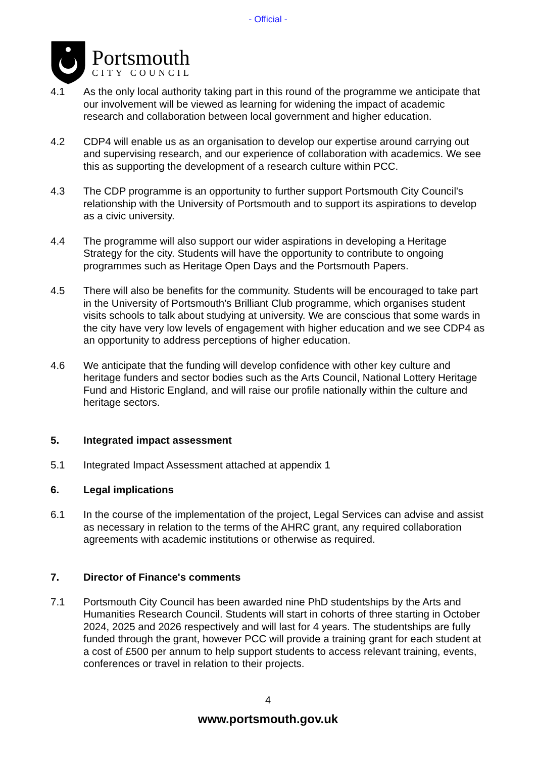- Official -
Portsmouth
CITY COUNCIL
4.1 As the only local authority taking part in this round of the programme we anticipate that our involvement will be viewed as learning for widening the impact of academic research and collaboration between local government and higher education.
4.2 CDP4 will enable us as an organisation to develop our expertise around carrying out and supervising research, and our experience of collaboration with academics. We see this as supporting the development of a research culture within PCC.
4.3 The CDP programme is an opportunity to further support Portsmouth City Council's relationship with the University of Portsmouth and to support its aspirations to develop as a civic university.
4.4 The programme will also support our wider aspirations in developing a Heritage Strategy for the city. Students will have the opportunity to contribute to ongoing programmes such as Heritage Open Days and the Portsmouth Papers.
4.5 There will also be benefits for the community. Students will be encouraged to take part in the University of Portsmouth's Brilliant Club programme, which organises student visits schools to talk about studying at university. We are conscious that some wards in the city have very low levels of engagement with higher education and we see CDP4 as an opportunity to address perceptions of higher education.
4.6 We anticipate that the funding will develop confidence with other key culture and heritage funders and sector bodies such as the Arts Council, National Lottery Heritage Fund and Historic England, and will raise our profile nationally within the culture and heritage sectors.
5. Integrated impact assessment
5.1 Integrated Impact Assessment attached at appendix 1
6. Legal implications
6.1 In the course of the implementation of the project, Legal Services can advise and assist as necessary in relation to the terms of the AHRC grant, any required collaboration agreements with academic institutions or otherwise as required.
7. Director of Finance's comments
7.1 Portsmouth City Council has been awarded nine PhD studentships by the Arts and Humanities Research Council. Students will start in cohorts of three starting in October 2024, 2025 and 2026 respectively and will last for 4 years. The studentships are fully funded through the grant, however PCC will provide a training grant for each student at a cost of £500 per annum to help support students to access relevant training, events, conferences or travel in relation to their projects.
4
www.portsmouth.gov.uk